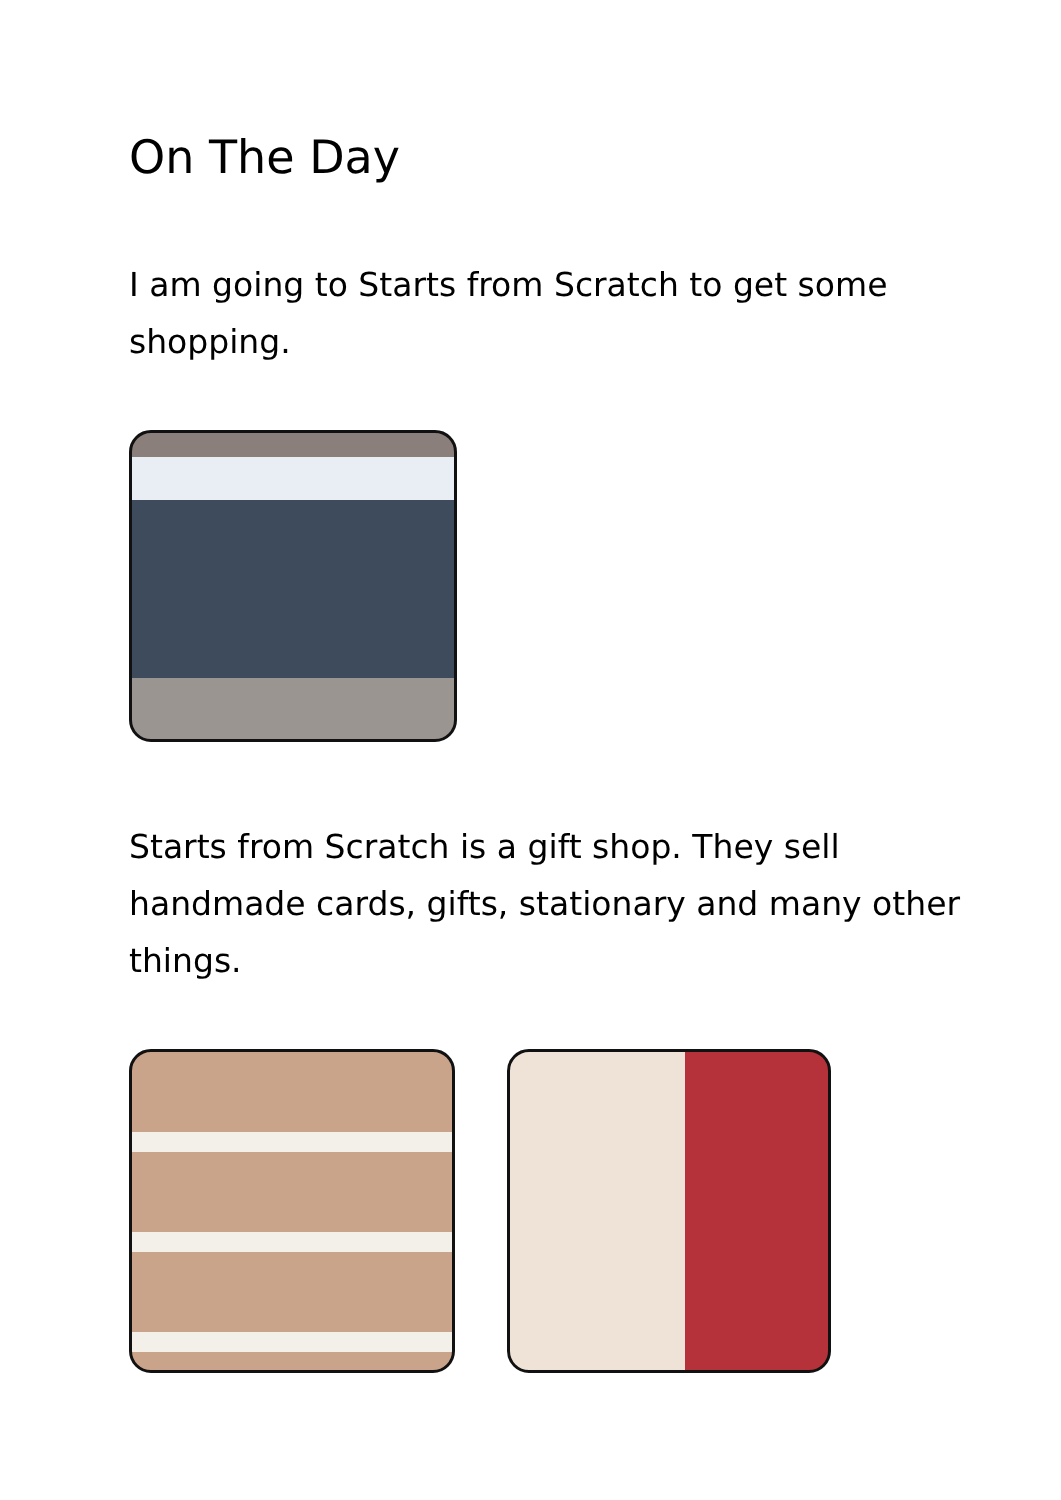On The Day
I am going to Starts from Scratch to get some shopping.
Starts from Scratch is a gift shop. They sell handmade cards, gifts, stationary and many other things.